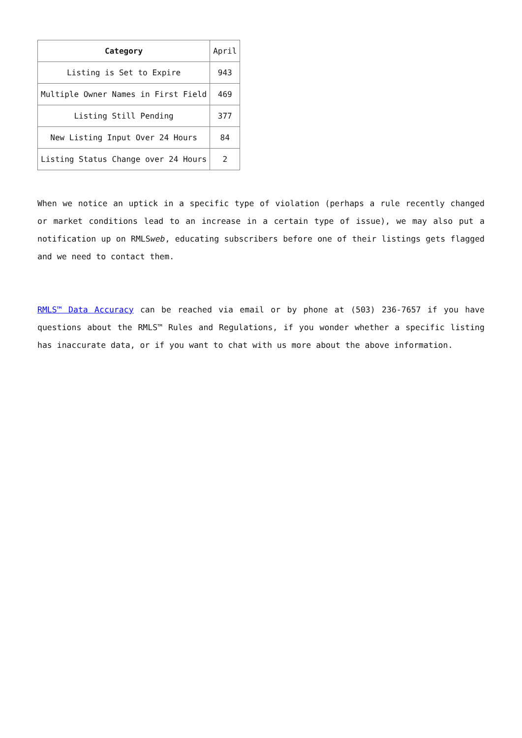| Category | April |
| Listing is Set to Expire | 943 |
| Multiple Owner Names in First Field | 469 |
| Listing Still Pending | 377 |
| New Listing Input Over 24 Hours | 84 |
| Listing Status Change over 24 Hours | 2 |
When we notice an uptick in a specific type of violation (perhaps a rule recently changed or market conditions lead to an increase in a certain type of issue), we may also put a notification up on RMLSweb, educating subscribers before one of their listings gets flagged and we need to contact them.
RMLS™ Data Accuracy can be reached via email or by phone at (503) 236-7657 if you have questions about the RMLS™ Rules and Regulations, if you wonder whether a specific listing has inaccurate data, or if you want to chat with us more about the above information.